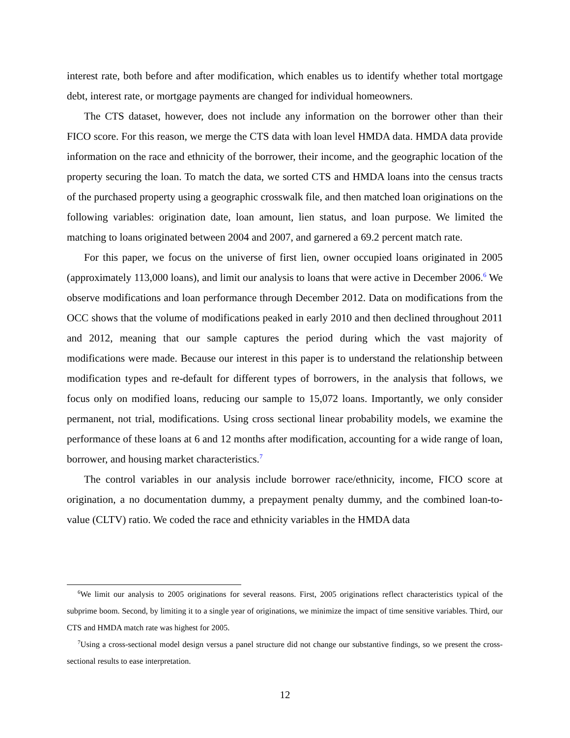interest rate, both before and after modification, which enables us to identify whether total mortgage debt, interest rate, or mortgage payments are changed for individual homeowners.
The CTS dataset, however, does not include any information on the borrower other than their FICO score. For this reason, we merge the CTS data with loan level HMDA data. HMDA data provide information on the race and ethnicity of the borrower, their income, and the geographic location of the property securing the loan. To match the data, we sorted CTS and HMDA loans into the census tracts of the purchased property using a geographic crosswalk file, and then matched loan originations on the following variables: origination date, loan amount, lien status, and loan purpose. We limited the matching to loans originated between 2004 and 2007, and garnered a 69.2 percent match rate.
For this paper, we focus on the universe of first lien, owner occupied loans originated in 2005 (approximately 113,000 loans), and limit our analysis to loans that were active in December 2006.<sup>6</sup> We observe modifications and loan performance through December 2012. Data on modifications from the OCC shows that the volume of modifications peaked in early 2010 and then declined throughout 2011 and 2012, meaning that our sample captures the period during which the vast majority of modifications were made. Because our interest in this paper is to understand the relationship between modification types and re-default for different types of borrowers, in the analysis that follows, we focus only on modified loans, reducing our sample to 15,072 loans. Importantly, we only consider permanent, not trial, modifications. Using cross sectional linear probability models, we examine the performance of these loans at 6 and 12 months after modification, accounting for a wide range of loan, borrower, and housing market characteristics.<sup>7</sup>
The control variables in our analysis include borrower race/ethnicity, income, FICO score at origination, a no documentation dummy, a prepayment penalty dummy, and the combined loan-to-value (CLTV) ratio. We coded the race and ethnicity variables in the HMDA data
<sup>6</sup> We limit our analysis to 2005 originations for several reasons. First, 2005 originations reflect characteristics typical of the subprime boom. Second, by limiting it to a single year of originations, we minimize the impact of time sensitive variables. Third, our CTS and HMDA match rate was highest for 2005.
<sup>7</sup> Using a cross-sectional model design versus a panel structure did not change our substantive findings, so we present the cross-sectional results to ease interpretation.
12